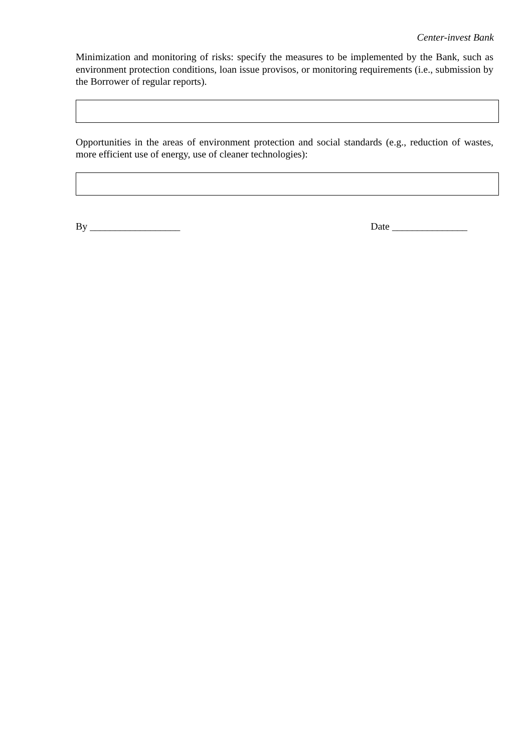Center-invest Bank
Minimization and monitoring of risks: specify the measures to be implemented by the Bank, such as environment protection conditions, loan issue provisos, or monitoring requirements (i.e., submission by the Borrower of regular reports).
Opportunities in the areas of environment protection and social standards (e.g., reduction of wastes, more efficient use of energy, use of cleaner technologies):
By __________________ Date _______________